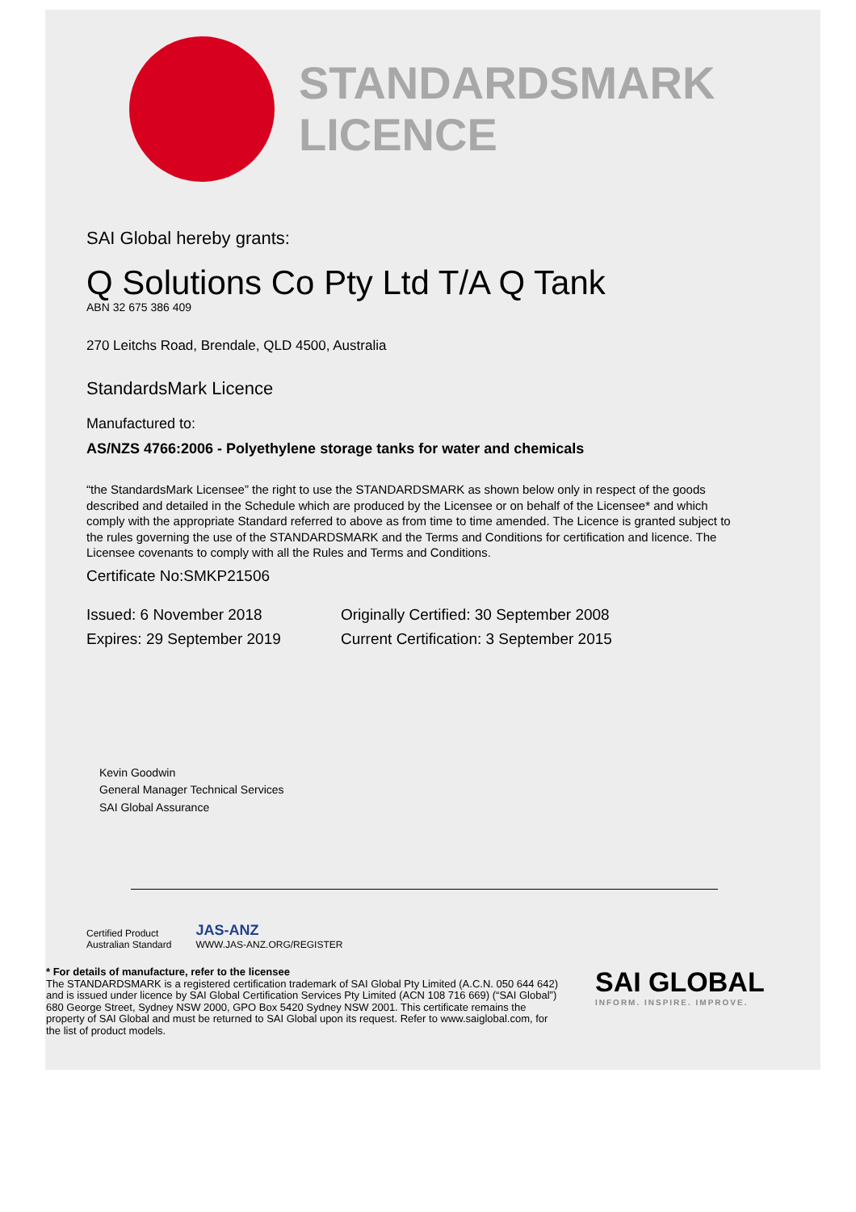STANDARDSMARK
LICENCE
SAI Global hereby grants:
Q Solutions Co Pty Ltd T/A Q Tank
ABN 32 675 386 409
270 Leitchs Road, Brendale, QLD 4500, Australia
StandardsMark Licence
Manufactured to:
AS/NZS 4766:2006 - Polyethylene storage tanks for water and chemicals
“the StandardsMark Licensee” the right to use the STANDARDSMARK as shown below only in respect of the goods described and detailed in the Schedule which are produced by the Licensee or on behalf of the Licensee* and which comply with the appropriate Standard referred to above as from time to time amended. The Licence is granted subject to the rules governing the use of the STANDARDSMARK and the Terms and Conditions for certification and licence. The Licensee covenants to comply with all the Rules and Terms and Conditions.
Certificate No:SMKP21506
Issued: 6 November 2018
Expires: 29 September 2019
Originally Certified: 30 September 2008
Current Certification: 3 September 2015
Kevin Goodwin
General Manager Technical Services
SAI Global Assurance
Certified Product
Australian Standard
JAS-ANZ
WWW.JAS-ANZ.ORG/REGISTER
* For details of manufacture, refer to the licensee
The STANDARDSMARK is a registered certification trademark of SAI Global Pty Limited (A.C.N. 050 644 642) and is issued under licence by SAI Global Certification Services Pty Limited (ACN 108 716 669) (“SAI Global”) 680 George Street, Sydney NSW 2000, GPO Box 5420 Sydney NSW 2001. This certificate remains the property of SAI Global and must be returned to SAI Global upon its request. Refer to www.saiglobal.com, for the list of product models.
SAI GLOBAL
INFORM. INSPIRE. IMPROVE.